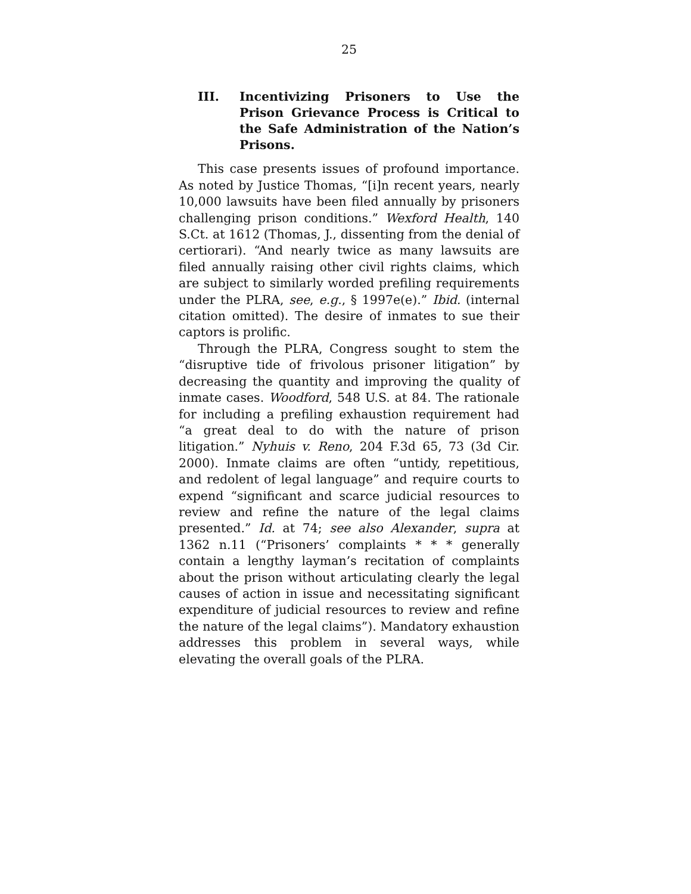25
III. Incentivizing Prisoners to Use the Prison Grievance Process is Critical to the Safe Administration of the Nation’s Prisons.
This case presents issues of profound importance. As noted by Justice Thomas, “[i]n recent years, nearly 10,000 lawsuits have been filed annually by prisoners challenging prison conditions.” Wexford Health, 140 S.Ct. at 1612 (Thomas, J., dissenting from the denial of certiorari). “And nearly twice as many lawsuits are filed annually raising other civil rights claims, which are subject to similarly worded prefiling requirements under the PLRA, see, e.g., § 1997e(e).” Ibid. (internal citation omitted). The desire of inmates to sue their captors is prolific.
Through the PLRA, Congress sought to stem the “disruptive tide of frivolous prisoner litigation” by decreasing the quantity and improving the quality of inmate cases. Woodford, 548 U.S. at 84. The rationale for including a prefiling exhaustion requirement had “a great deal to do with the nature of prison litigation.” Nyhuis v. Reno, 204 F.3d 65, 73 (3d Cir. 2000). Inmate claims are often “untidy, repetitious, and redolent of legal language” and require courts to expend “significant and scarce judicial resources to review and refine the nature of the legal claims presented.” Id. at 74; see also Alexander, supra at 1362 n.11 (“Prisoners’ complaints * * * generally contain a lengthy layman’s recitation of complaints about the prison without articulating clearly the legal causes of action in issue and necessitating significant expenditure of judicial resources to review and refine the nature of the legal claims”). Mandatory exhaustion addresses this problem in several ways, while elevating the overall goals of the PLRA.